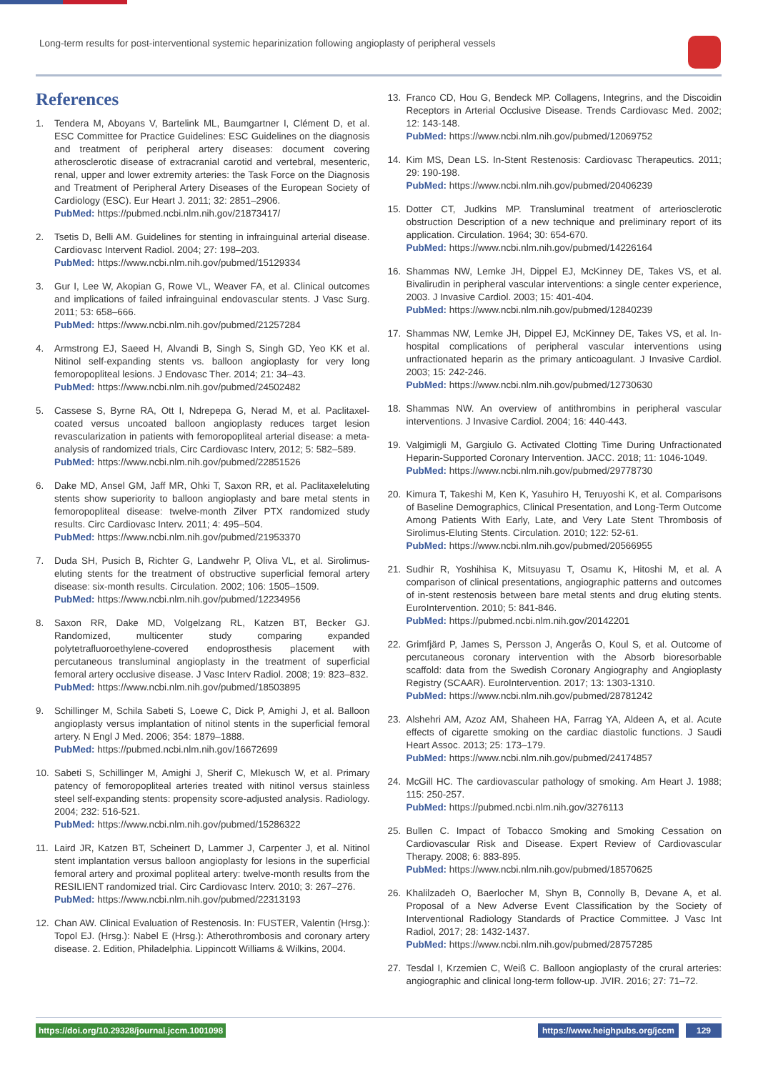Long-term results for post-interventional systemic heparinization following angioplasty of peripheral vessels
References
1. Tendera M, Aboyans V, Bartelink ML, Baumgartner I, Clément D, et al. ESC Committee for Practice Guidelines: ESC Guidelines on the diagnosis and treatment of peripheral artery diseases: document covering atherosclerotic disease of extracranial carotid and vertebral, mesenteric, renal, upper and lower extremity arteries: the Task Force on the Diagnosis and Treatment of Peripheral Artery Diseases of the European Society of Cardiology (ESC). Eur Heart J. 2011; 32: 2851–2906.
PubMed: https://pubmed.ncbi.nlm.nih.gov/21873417/
2. Tsetis D, Belli AM. Guidelines for stenting in infrainguinal arterial disease. Cardiovasc Intervent Radiol. 2004; 27: 198–203.
PubMed: https://www.ncbi.nlm.nih.gov/pubmed/15129334
3. Gur I, Lee W, Akopian G, Rowe VL, Weaver FA, et al. Clinical outcomes and implications of failed infrainguinal endovascular stents. J Vasc Surg. 2011; 53: 658–666.
PubMed: https://www.ncbi.nlm.nih.gov/pubmed/21257284
4. Armstrong EJ, Saeed H, Alvandi B, Singh S, Singh GD, Yeo KK et al. Nitinol self-expanding stents vs. balloon angioplasty for very long femoropopliteal lesions. J Endovasc Ther. 2014; 21: 34–43.
PubMed: https://www.ncbi.nlm.nih.gov/pubmed/24502482
5. Cassese S, Byrne RA, Ott I, Ndrepepa G, Nerad M, et al. Paclitaxel-coated versus uncoated balloon angioplasty reduces target lesion revascularization in patients with femoropopliteal arterial disease: a meta-analysis of randomized trials, Circ Cardiovasc Interv, 2012; 5: 582–589.
PubMed: https://www.ncbi.nlm.nih.gov/pubmed/22851526
6. Dake MD, Ansel GM, Jaff MR, Ohki T, Saxon RR, et al. Paclitaxeleluting stents show superiority to balloon angioplasty and bare metal stents in femoropopliteal disease: twelve-month Zilver PTX randomized study results. Circ Cardiovasc Interv. 2011; 4: 495–504.
PubMed: https://www.ncbi.nlm.nih.gov/pubmed/21953370
7. Duda SH, Pusich B, Richter G, Landwehr P, Oliva VL, et al. Sirolimus-eluting stents for the treatment of obstructive superficial femoral artery disease: six-month results. Circulation. 2002; 106: 1505–1509.
PubMed: https://www.ncbi.nlm.nih.gov/pubmed/12234956
8. Saxon RR, Dake MD, Volgelzang RL, Katzen BT, Becker GJ. Randomized, multicenter study comparing expanded polytetrafluoroethylene-covered endoprosthesis placement with percutaneous transluminal angioplasty in the treatment of superficial femoral artery occlusive disease. J Vasc Interv Radiol. 2008; 19: 823–832.
PubMed: https://www.ncbi.nlm.nih.gov/pubmed/18503895
9. Schillinger M, Schila Sabeti S, Loewe C, Dick P, Amighi J, et al. Balloon angioplasty versus implantation of nitinol stents in the superficial femoral artery. N Engl J Med. 2006; 354: 1879–1888.
PubMed: https://pubmed.ncbi.nlm.nih.gov/16672699
10. Sabeti S, Schillinger M, Amighi J, Sherif C, Mlekusch W, et al. Primary patency of femoropopliteal arteries treated with nitinol versus stainless steel self-expanding stents: propensity score-adjusted analysis. Radiology. 2004; 232: 516-521.
PubMed: https://www.ncbi.nlm.nih.gov/pubmed/15286322
11. Laird JR, Katzen BT, Scheinert D, Lammer J, Carpenter J, et al. Nitinol stent implantation versus balloon angioplasty for lesions in the superficial femoral artery and proximal popliteal artery: twelve-month results from the RESILIENT randomized trial. Circ Cardiovasc Interv. 2010; 3: 267–276.
PubMed: https://www.ncbi.nlm.nih.gov/pubmed/22313193
12. Chan AW. Clinical Evaluation of Restenosis. In: FUSTER, Valentin (Hrsg.): Topol EJ. (Hrsg.): Nabel E (Hrsg.): Atherothrombosis and coronary artery disease. 2. Edition, Philadelphia. Lippincott Williams & Wilkins, 2004.
13. Franco CD, Hou G, Bendeck MP. Collagens, Integrins, and the Discoidin Receptors in Arterial Occlusive Disease. Trends Cardiovasc Med. 2002; 12: 143-148.
PubMed: https://www.ncbi.nlm.nih.gov/pubmed/12069752
14. Kim MS, Dean LS. In-Stent Restenosis: Cardiovasc Therapeutics. 2011; 29: 190-198.
PubMed: https://www.ncbi.nlm.nih.gov/pubmed/20406239
15. Dotter CT, Judkins MP. Transluminal treatment of arteriosclerotic obstruction Description of a new technique and preliminary report of its application. Circulation. 1964; 30: 654-670.
PubMed: https://www.ncbi.nlm.nih.gov/pubmed/14226164
16. Shammas NW, Lemke JH, Dippel EJ, McKinney DE, Takes VS, et al. Bivalirudin in peripheral vascular interventions: a single center experience, 2003. J Invasive Cardiol. 2003; 15: 401-404.
PubMed: https://www.ncbi.nlm.nih.gov/pubmed/12840239
17. Shammas NW, Lemke JH, Dippel EJ, McKinney DE, Takes VS, et al. In-hospital complications of peripheral vascular interventions using unfractionated heparin as the primary anticoagulant. J Invasive Cardiol. 2003; 15: 242-246.
PubMed: https://www.ncbi.nlm.nih.gov/pubmed/12730630
18. Shammas NW. An overview of antithrombins in peripheral vascular interventions. J Invasive Cardiol. 2004; 16: 440-443.
19. Valgimigli M, Gargiulo G. Activated Clotting Time During Unfractionated Heparin-Supported Coronary Intervention. JACC. 2018; 11: 1046-1049.
PubMed: https://www.ncbi.nlm.nih.gov/pubmed/29778730
20. Kimura T, Takeshi M, Ken K, Yasuhiro H, Teruyoshi K, et al. Comparisons of Baseline Demographics, Clinical Presentation, and Long-Term Outcome Among Patients With Early, Late, and Very Late Stent Thrombosis of Sirolimus-Eluting Stents. Circulation. 2010; 122: 52-61.
PubMed: https://www.ncbi.nlm.nih.gov/pubmed/20566955
21. Sudhir R, Yoshihisa K, Mitsuyasu T, Osamu K, Hitoshi M, et al. A comparison of clinical presentations, angiographic patterns and outcomes of in-stent restenosis between bare metal stents and drug eluting stents. EuroIntervention. 2010; 5: 841-846.
PubMed: https://pubmed.ncbi.nlm.nih.gov/20142201
22. Grimfjärd P, James S, Persson J, Angerås O, Koul S, et al. Outcome of percutaneous coronary intervention with the Absorb bioresorbable scaffold: data from the Swedish Coronary Angiography and Angioplasty Registry (SCAAR). EuroIntervention. 2017; 13: 1303-1310.
PubMed: https://www.ncbi.nlm.nih.gov/pubmed/28781242
23. Alshehri AM, Azoz AM, Shaheen HA, Farrag YA, Aldeen A, et al. Acute effects of cigarette smoking on the cardiac diastolic functions. J Saudi Heart Assoc. 2013; 25: 173–179.
PubMed: https://www.ncbi.nlm.nih.gov/pubmed/24174857
24. McGill HC. The cardiovascular pathology of smoking. Am Heart J. 1988; 115: 250-257.
PubMed: https://pubmed.ncbi.nlm.nih.gov/3276113
25. Bullen C. Impact of Tobacco Smoking and Smoking Cessation on Cardiovascular Risk and Disease. Expert Review of Cardiovascular Therapy. 2008; 6: 883-895.
PubMed: https://www.ncbi.nlm.nih.gov/pubmed/18570625
26. Khalilzadeh O, Baerlocher M, Shyn B, Connolly B, Devane A, et al. Proposal of a New Adverse Event Classification by the Society of Interventional Radiology Standards of Practice Committee. J Vasc Int Radiol, 2017; 28: 1432-1437.
PubMed: https://www.ncbi.nlm.nih.gov/pubmed/28757285
27. Tesdal I, Krzemien C, Weiß C. Balloon angioplasty of the crural arteries: angiographic and clinical long-term follow-up. JVIR. 2016; 27: 71–72.
https://doi.org/10.29328/journal.jccm.1001098 https://www.heighpubs.org/jccm 129